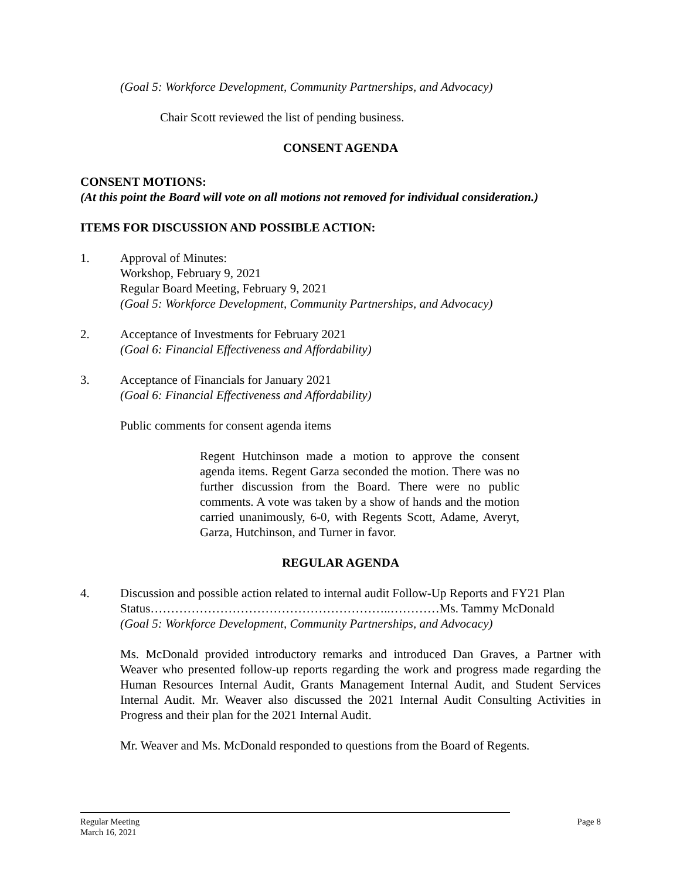(Goal 5: Workforce Development, Community Partnerships, and Advocacy)
Chair Scott reviewed the list of pending business.
CONSENT AGENDA
CONSENT MOTIONS:
(At this point the Board will vote on all motions not removed for individual consideration.)
ITEMS FOR DISCUSSION AND POSSIBLE ACTION:
1. Approval of Minutes:
Workshop, February 9, 2021
Regular Board Meeting, February 9, 2021
(Goal 5: Workforce Development, Community Partnerships, and Advocacy)
2. Acceptance of Investments for February 2021
(Goal 6: Financial Effectiveness and Affordability)
3. Acceptance of Financials for January 2021
(Goal 6: Financial Effectiveness and Affordability)
Public comments for consent agenda items
Regent Hutchinson made a motion to approve the consent agenda items. Regent Garza seconded the motion. There was no further discussion from the Board. There were no public comments. A vote was taken by a show of hands and the motion carried unanimously, 6-0, with Regents Scott, Adame, Averyt, Garza, Hutchinson, and Turner in favor.
REGULAR AGENDA
4. Discussion and possible action related to internal audit Follow-Up Reports and FY21 Plan Status…………………………………………………..…………Ms. Tammy McDonald
(Goal 5: Workforce Development, Community Partnerships, and Advocacy)
Ms. McDonald provided introductory remarks and introduced Dan Graves, a Partner with Weaver who presented follow-up reports regarding the work and progress made regarding the Human Resources Internal Audit, Grants Management Internal Audit, and Student Services Internal Audit. Mr. Weaver also discussed the 2021 Internal Audit Consulting Activities in Progress and their plan for the 2021 Internal Audit.
Mr. Weaver and Ms. McDonald responded to questions from the Board of Regents.
Regular Meeting Page 8
March 16, 2021